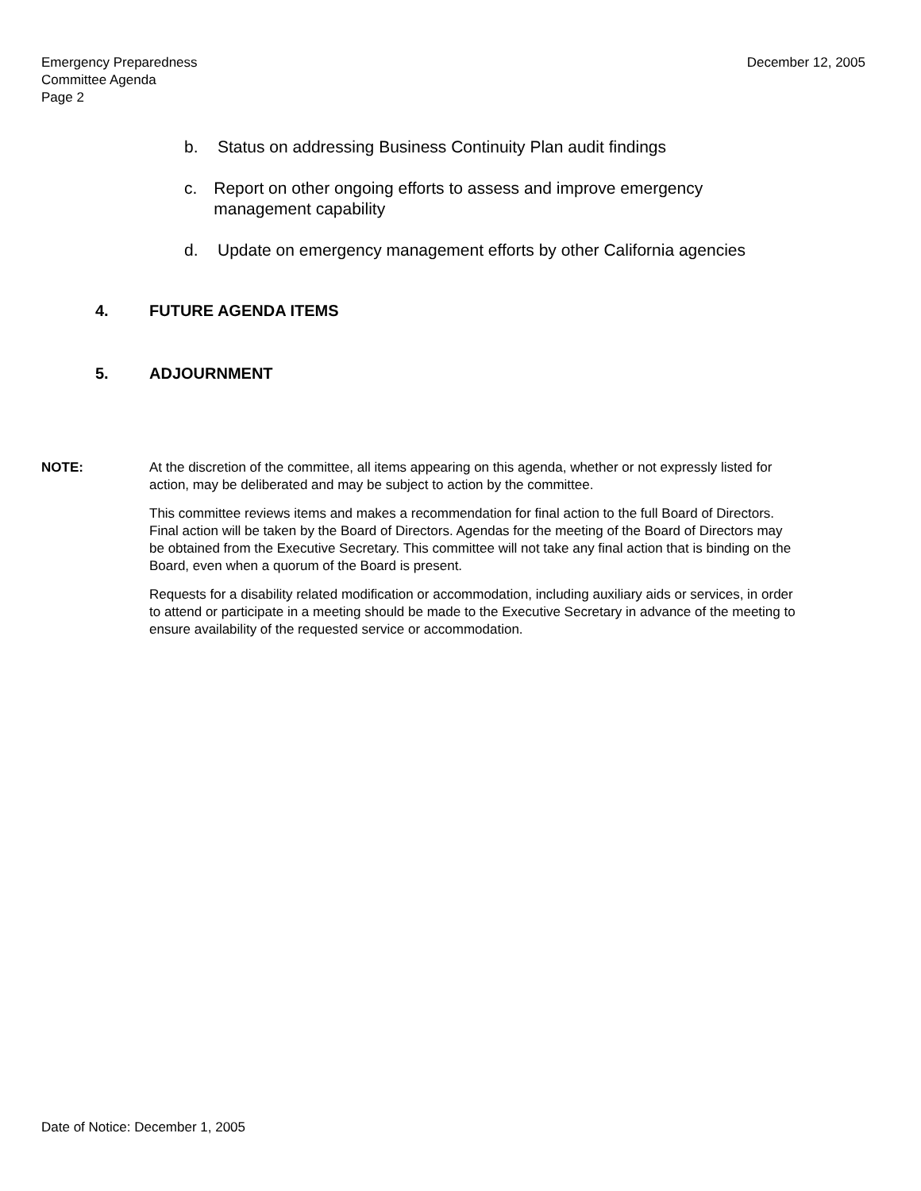Emergency Preparedness
Committee Agenda
Page 2
December 12, 2005
b. Status on addressing Business Continuity Plan audit findings
c. Report on other ongoing efforts to assess and improve emergency management capability
d. Update on emergency management efforts by other California agencies
4. FUTURE AGENDA ITEMS
5. ADJOURNMENT
NOTE: At the discretion of the committee, all items appearing on this agenda, whether or not expressly listed for action, may be deliberated and may be subject to action by the committee.
This committee reviews items and makes a recommendation for final action to the full Board of Directors. Final action will be taken by the Board of Directors. Agendas for the meeting of the Board of Directors may be obtained from the Executive Secretary. This committee will not take any final action that is binding on the Board, even when a quorum of the Board is present.
Requests for a disability related modification or accommodation, including auxiliary aids or services, in order to attend or participate in a meeting should be made to the Executive Secretary in advance of the meeting to ensure availability of the requested service or accommodation.
Date of Notice: December 1, 2005